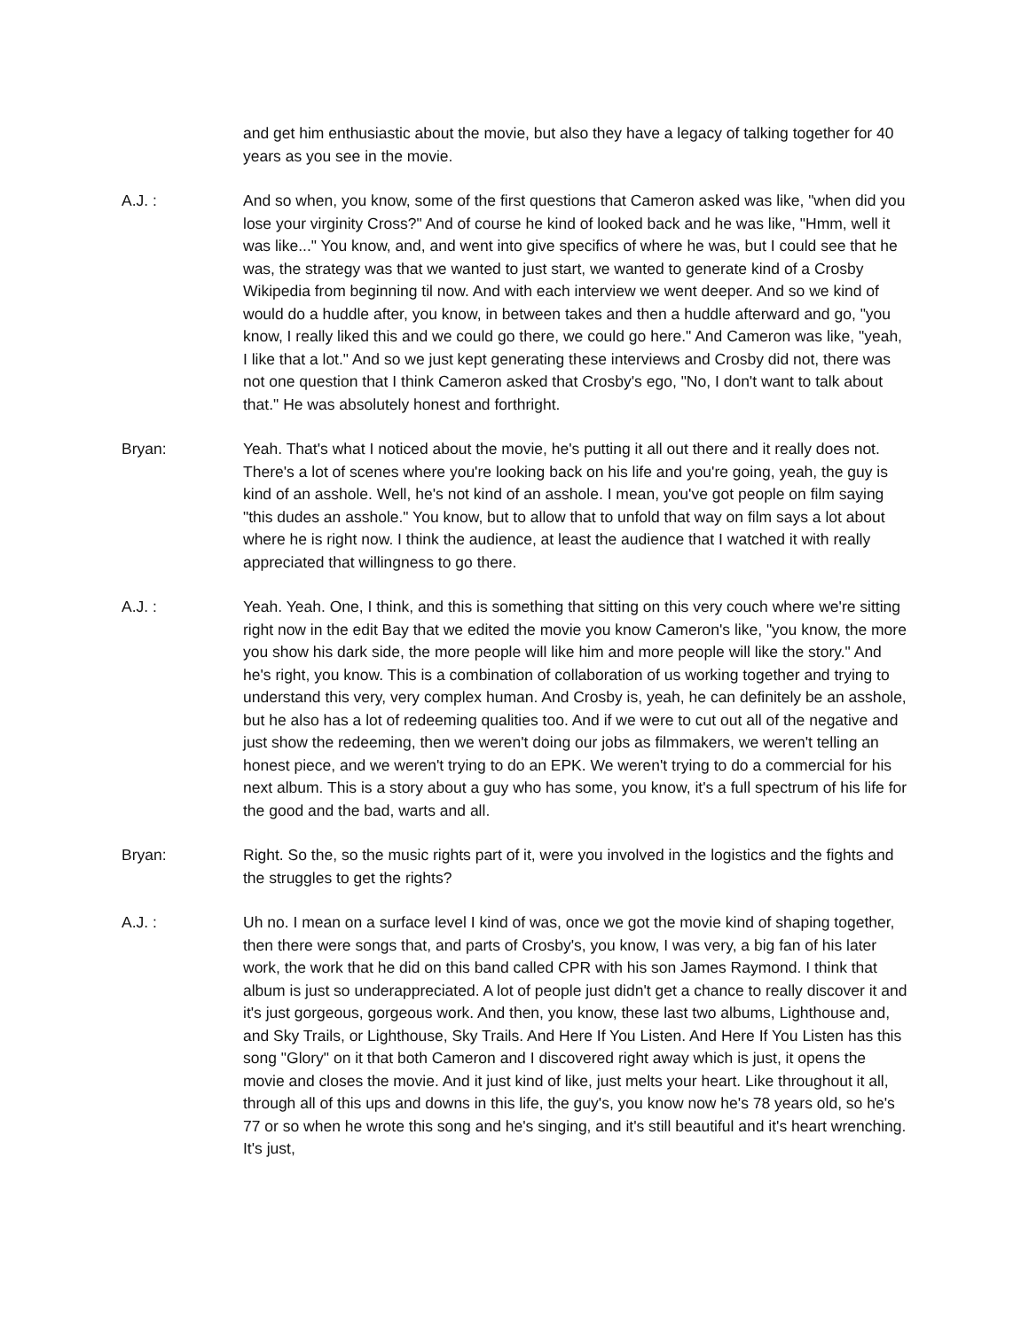and get him enthusiastic about the movie, but also they have a legacy of talking together for 40 years as you see in the movie.
A.J. : And so when, you know, some of the first questions that Cameron asked was like, "when did you lose your virginity Cross?" And of course he kind of looked back and he was like, "Hmm, well it was like..." You know, and, and went into give specifics of where he was, but I could see that he was, the strategy was that we wanted to just start, we wanted to generate kind of a Crosby Wikipedia from beginning til now. And with each interview we went deeper. And so we kind of would do a huddle after, you know, in between takes and then a huddle afterward and go, "you know, I really liked this and we could go there, we could go here." And Cameron was like, "yeah, I like that a lot." And so we just kept generating these interviews and Crosby did not, there was not one question that I think Cameron asked that Crosby's ego, "No, I don't want to talk about that." He was absolutely honest and forthright.
Bryan: Yeah. That's what I noticed about the movie, he's putting it all out there and it really does not. There's a lot of scenes where you're looking back on his life and you're going, yeah, the guy is kind of an asshole. Well, he's not kind of an asshole. I mean, you've got people on film saying "this dudes an asshole." You know, but to allow that to unfold that way on film says a lot about where he is right now. I think the audience, at least the audience that I watched it with really appreciated that willingness to go there.
A.J. : Yeah. Yeah. One, I think, and this is something that sitting on this very couch where we're sitting right now in the edit Bay that we edited the movie you know Cameron's like, "you know, the more you show his dark side, the more people will like him and more people will like the story." And he's right, you know. This is a combination of collaboration of us working together and trying to understand this very, very complex human. And Crosby is, yeah, he can definitely be an asshole, but he also has a lot of redeeming qualities too. And if we were to cut out all of the negative and just show the redeeming, then we weren't doing our jobs as filmmakers, we weren't telling an honest piece, and we weren't trying to do an EPK. We weren't trying to do a commercial for his next album. This is a story about a guy who has some, you know, it's a full spectrum of his life for the good and the bad, warts and all.
Bryan: Right. So the, so the music rights part of it, were you involved in the logistics and the fights and the struggles to get the rights?
A.J. : Uh no. I mean on a surface level I kind of was, once we got the movie kind of shaping together, then there were songs that, and parts of Crosby's, you know, I was very, a big fan of his later work, the work that he did on this band called CPR with his son James Raymond. I think that album is just so underappreciated. A lot of people just didn't get a chance to really discover it and it's just gorgeous, gorgeous work. And then, you know, these last two albums, Lighthouse and, and Sky Trails, or Lighthouse, Sky Trails. And Here If You Listen. And Here If You Listen has this song "Glory" on it that both Cameron and I discovered right away which is just, it opens the movie and closes the movie. And it just kind of like, just melts your heart. Like throughout it all, through all of this ups and downs in this life, the guy's, you know now he's 78 years old, so he's 77 or so when he wrote this song and he's singing, and it's still beautiful and it's heart wrenching. It's just,